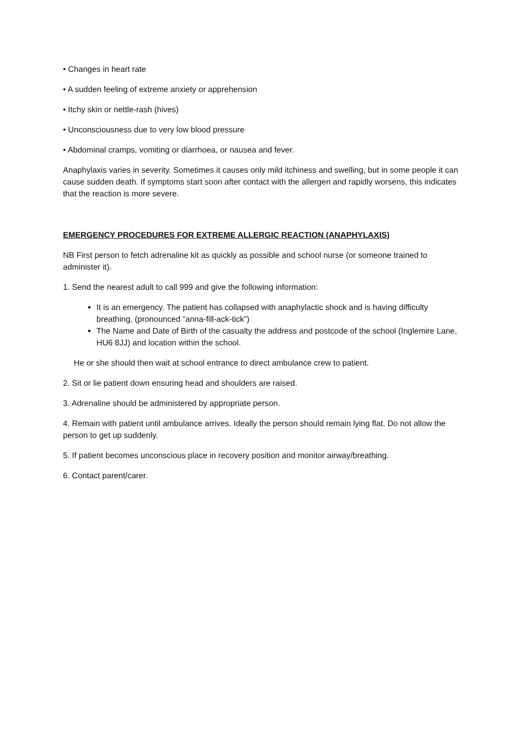• Changes in heart rate
• A sudden feeling of extreme anxiety or apprehension
• Itchy skin or nettle-rash (hives)
• Unconsciousness due to very low blood pressure
• Abdominal cramps, vomiting or diarrhoea, or nausea and fever.
Anaphylaxis varies in severity. Sometimes it causes only mild itchiness and swelling, but in some people it can cause sudden death. If symptoms start soon after contact with the allergen and rapidly worsens, this indicates that the reaction is more severe.
EMERGENCY PROCEDURES FOR EXTREME ALLERGIC REACTION (ANAPHYLAXIS)
NB First person to fetch adrenaline kit as quickly as possible and school nurse (or someone trained to administer it).
1. Send the nearest adult to call 999 and give the following information:
It is an emergency. The patient has collapsed with anaphylactic shock and is having difficulty breathing, (pronounced “anna-fill-ack-tick”)
The Name and Date of Birth of the casualty the address and postcode of the school (Inglemire Lane, HU6 8JJ) and location within the school.
He or she should then wait at school entrance to direct ambulance crew to patient.
2. Sit or lie patient down ensuring head and shoulders are raised.
3. Adrenaline should be administered by appropriate person.
4. Remain with patient until ambulance arrives. Ideally the person should remain lying flat. Do not allow the person to get up suddenly.
5. If patient becomes unconscious place in recovery position and monitor airway/breathing.
6. Contact parent/carer.